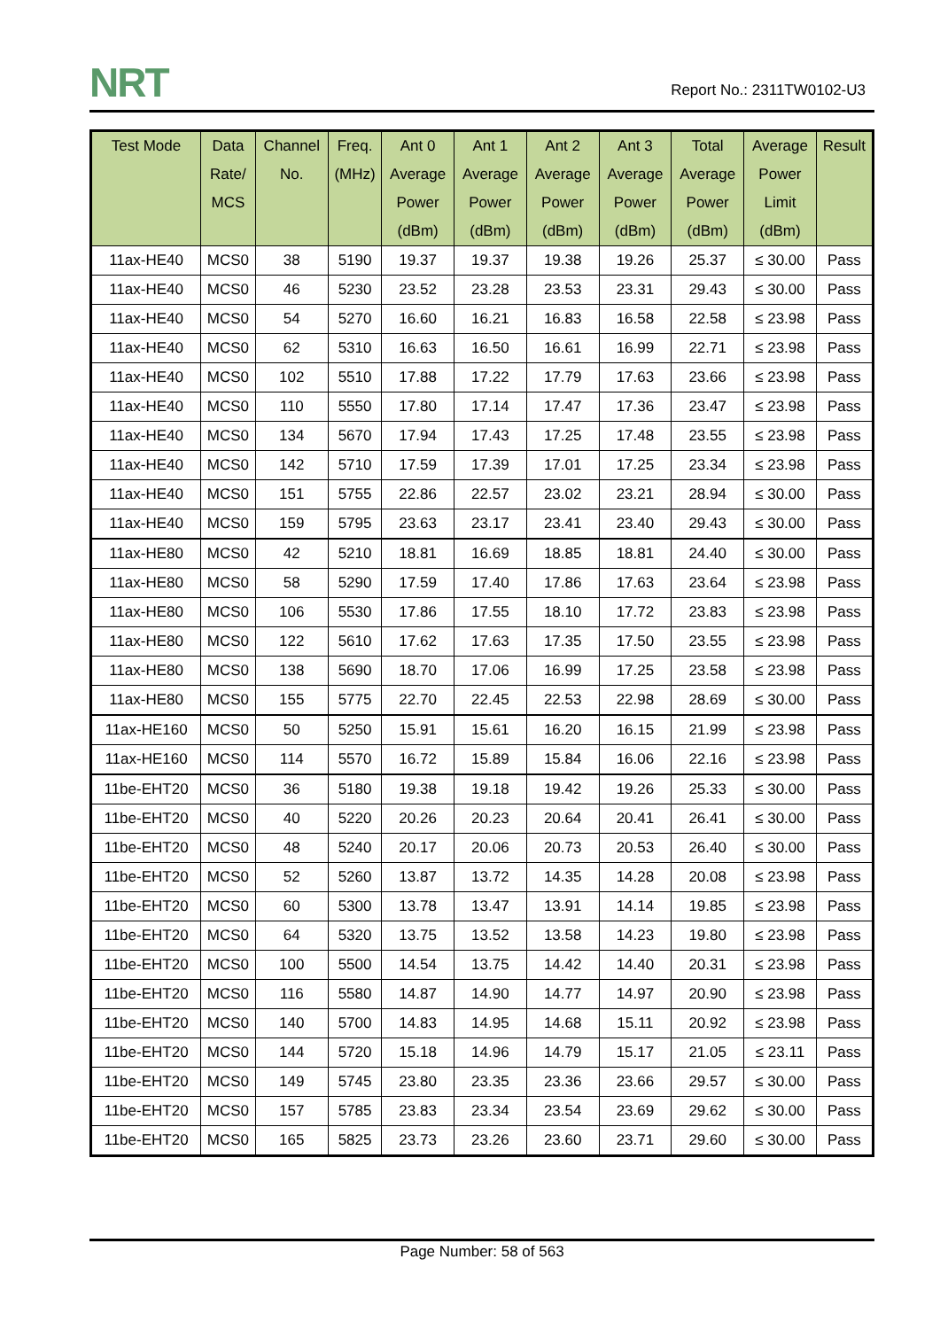NRT Report No.: 2311TW0102-U3
| Test Mode | Data Rate/ MCS | Channel No. | Freq. (MHz) | Ant 0 Average Power (dBm) | Ant 1 Average Power (dBm) | Ant 2 Average Power (dBm) | Ant 3 Average Power (dBm) | Total Average Power (dBm) | Average Power Limit (dBm) | Result |
| --- | --- | --- | --- | --- | --- | --- | --- | --- | --- | --- |
| 11ax-HE40 | MCS0 | 38 | 5190 | 19.37 | 19.37 | 19.38 | 19.26 | 25.37 | ≤ 30.00 | Pass |
| 11ax-HE40 | MCS0 | 46 | 5230 | 23.52 | 23.28 | 23.53 | 23.31 | 29.43 | ≤ 30.00 | Pass |
| 11ax-HE40 | MCS0 | 54 | 5270 | 16.60 | 16.21 | 16.83 | 16.58 | 22.58 | ≤ 23.98 | Pass |
| 11ax-HE40 | MCS0 | 62 | 5310 | 16.63 | 16.50 | 16.61 | 16.99 | 22.71 | ≤ 23.98 | Pass |
| 11ax-HE40 | MCS0 | 102 | 5510 | 17.88 | 17.22 | 17.79 | 17.63 | 23.66 | ≤ 23.98 | Pass |
| 11ax-HE40 | MCS0 | 110 | 5550 | 17.80 | 17.14 | 17.47 | 17.36 | 23.47 | ≤ 23.98 | Pass |
| 11ax-HE40 | MCS0 | 134 | 5670 | 17.94 | 17.43 | 17.25 | 17.48 | 23.55 | ≤ 23.98 | Pass |
| 11ax-HE40 | MCS0 | 142 | 5710 | 17.59 | 17.39 | 17.01 | 17.25 | 23.34 | ≤ 23.98 | Pass |
| 11ax-HE40 | MCS0 | 151 | 5755 | 22.86 | 22.57 | 23.02 | 23.21 | 28.94 | ≤ 30.00 | Pass |
| 11ax-HE40 | MCS0 | 159 | 5795 | 23.63 | 23.17 | 23.41 | 23.40 | 29.43 | ≤ 30.00 | Pass |
| 11ax-HE80 | MCS0 | 42 | 5210 | 18.81 | 16.69 | 18.85 | 18.81 | 24.40 | ≤ 30.00 | Pass |
| 11ax-HE80 | MCS0 | 58 | 5290 | 17.59 | 17.40 | 17.86 | 17.63 | 23.64 | ≤ 23.98 | Pass |
| 11ax-HE80 | MCS0 | 106 | 5530 | 17.86 | 17.55 | 18.10 | 17.72 | 23.83 | ≤ 23.98 | Pass |
| 11ax-HE80 | MCS0 | 122 | 5610 | 17.62 | 17.63 | 17.35 | 17.50 | 23.55 | ≤ 23.98 | Pass |
| 11ax-HE80 | MCS0 | 138 | 5690 | 18.70 | 17.06 | 16.99 | 17.25 | 23.58 | ≤ 23.98 | Pass |
| 11ax-HE80 | MCS0 | 155 | 5775 | 22.70 | 22.45 | 22.53 | 22.98 | 28.69 | ≤ 30.00 | Pass |
| 11ax-HE160 | MCS0 | 50 | 5250 | 15.91 | 15.61 | 16.20 | 16.15 | 21.99 | ≤ 23.98 | Pass |
| 11ax-HE160 | MCS0 | 114 | 5570 | 16.72 | 15.89 | 15.84 | 16.06 | 22.16 | ≤ 23.98 | Pass |
| 11be-EHT20 | MCS0 | 36 | 5180 | 19.38 | 19.18 | 19.42 | 19.26 | 25.33 | ≤ 30.00 | Pass |
| 11be-EHT20 | MCS0 | 40 | 5220 | 20.26 | 20.23 | 20.64 | 20.41 | 26.41 | ≤ 30.00 | Pass |
| 11be-EHT20 | MCS0 | 48 | 5240 | 20.17 | 20.06 | 20.73 | 20.53 | 26.40 | ≤ 30.00 | Pass |
| 11be-EHT20 | MCS0 | 52 | 5260 | 13.87 | 13.72 | 14.35 | 14.28 | 20.08 | ≤ 23.98 | Pass |
| 11be-EHT20 | MCS0 | 60 | 5300 | 13.78 | 13.47 | 13.91 | 14.14 | 19.85 | ≤ 23.98 | Pass |
| 11be-EHT20 | MCS0 | 64 | 5320 | 13.75 | 13.52 | 13.58 | 14.23 | 19.80 | ≤ 23.98 | Pass |
| 11be-EHT20 | MCS0 | 100 | 5500 | 14.54 | 13.75 | 14.42 | 14.40 | 20.31 | ≤ 23.98 | Pass |
| 11be-EHT20 | MCS0 | 116 | 5580 | 14.87 | 14.90 | 14.77 | 14.97 | 20.90 | ≤ 23.98 | Pass |
| 11be-EHT20 | MCS0 | 140 | 5700 | 14.83 | 14.95 | 14.68 | 15.11 | 20.92 | ≤ 23.98 | Pass |
| 11be-EHT20 | MCS0 | 144 | 5720 | 15.18 | 14.96 | 14.79 | 15.17 | 21.05 | ≤ 23.11 | Pass |
| 11be-EHT20 | MCS0 | 149 | 5745 | 23.80 | 23.35 | 23.36 | 23.66 | 29.57 | ≤ 30.00 | Pass |
| 11be-EHT20 | MCS0 | 157 | 5785 | 23.83 | 23.34 | 23.54 | 23.69 | 29.62 | ≤ 30.00 | Pass |
| 11be-EHT20 | MCS0 | 165 | 5825 | 23.73 | 23.26 | 23.60 | 23.71 | 29.60 | ≤ 30.00 | Pass |
Page Number: 58 of 563